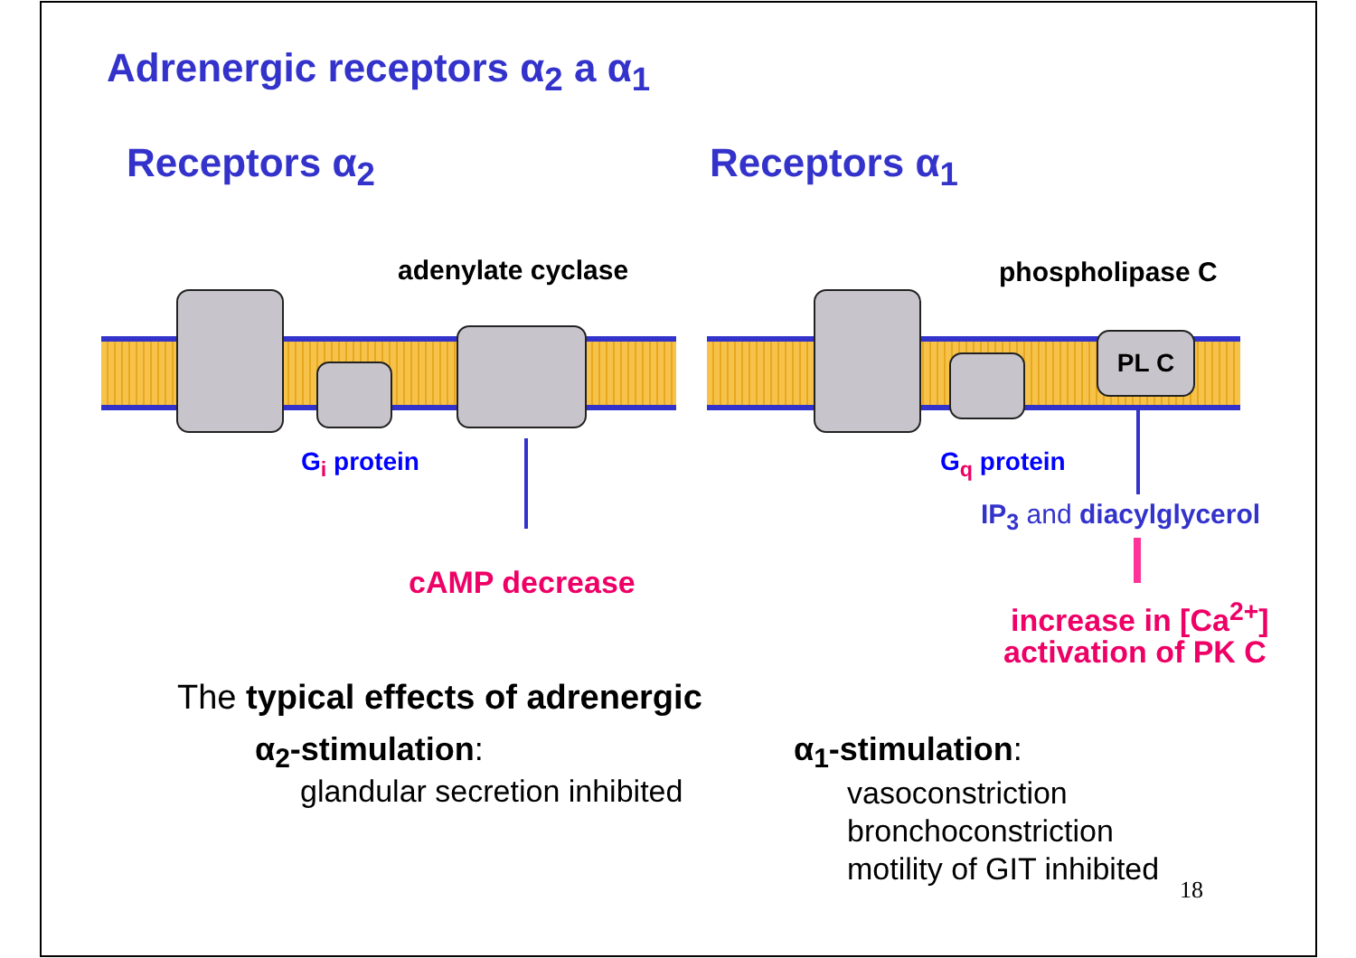Adrenergic receptors α<sub>2</sub> a α<sub>1</sub>
Receptors α<sub>2</sub> Receptors α<sub>1</sub>
adenylate cyclase phospholipase C
PL C
G<sub>i</sub> protein G<sub>q</sub> protein
cAMP decrease
IP<sub>3</sub> and diacylglycerol
increase in [Ca<sup>2+</sup>]
activation of PK C
The typical effects of adrenergic
α<sub>2</sub>-stimulation:
glandular secretion inhibited
α<sub>1</sub>-stimulation:
vasoconstriction
bronchoconstriction
motility of GIT inhibited
18